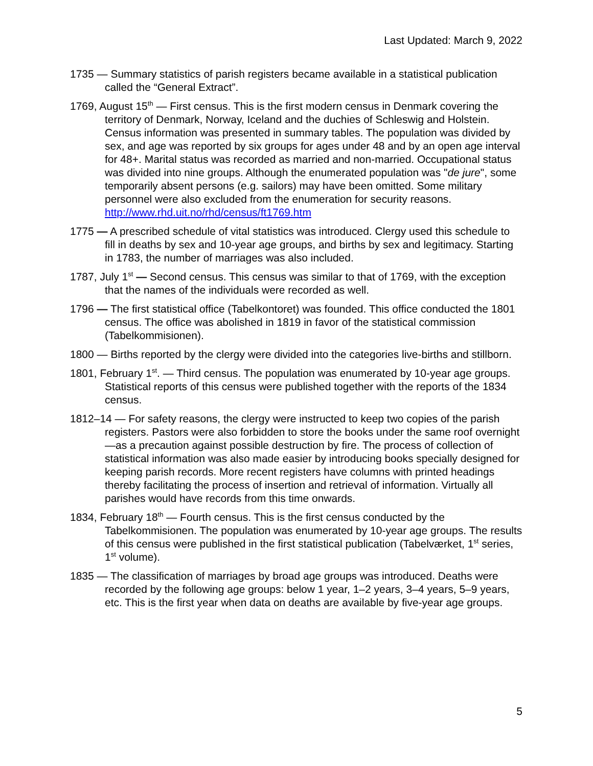Last Updated: March 9, 2022
1735 — Summary statistics of parish registers became available in a statistical publication called the “General Extract”.
1769, August 15<sup>th</sup> — First census. This is the first modern census in Denmark covering the territory of Denmark, Norway, Iceland and the duchies of Schleswig and Holstein. Census information was presented in summary tables. The population was divided by sex, and age was reported by six groups for ages under 48 and by an open age interval for 48+. Marital status was recorded as married and non-married. Occupational status was divided into nine groups. Although the enumerated population was "de jure", some temporarily absent persons (e.g. sailors) may have been omitted. Some military personnel were also excluded from the enumeration for security reasons.
http://www.rhd.uit.no/rhd/census/ft1769.htm
1775 — A prescribed schedule of vital statistics was introduced. Clergy used this schedule to fill in deaths by sex and 10-year age groups, and births by sex and legitimacy. Starting in 1783, the number of marriages was also included.
1787, July 1<sup>st</sup> — Second census. This census was similar to that of 1769, with the exception that the names of the individuals were recorded as well.
1796 — The first statistical office (Tabelkontoret) was founded. This office conducted the 1801 census. The office was abolished in 1819 in favor of the statistical commission (Tabelkommisionen).
1800 — Births reported by the clergy were divided into the categories live-births and stillborn.
1801, February 1<sup>st</sup>. — Third census. The population was enumerated by 10-year age groups. Statistical reports of this census were published together with the reports of the 1834 census.
1812–14 — For safety reasons, the clergy were instructed to keep two copies of the parish registers. Pastors were also forbidden to store the books under the same roof overnight—as a precaution against possible destruction by fire. The process of collection of statistical information was also made easier by introducing books specially designed for keeping parish records. More recent registers have columns with printed headings thereby facilitating the process of insertion and retrieval of information. Virtually all parishes would have records from this time onwards.
1834, February 18<sup>th</sup> — Fourth census. This is the first census conducted by the Tabelkommisionen. The population was enumerated by 10-year age groups. The results of this census were published in the first statistical publication (Tabelværket, 1<sup>st</sup> series, 1<sup>st</sup> volume).
1835 — The classification of marriages by broad age groups was introduced. Deaths were recorded by the following age groups: below 1 year, 1–2 years, 3–4 years, 5–9 years, etc. This is the first year when data on deaths are available by five-year age groups.
5